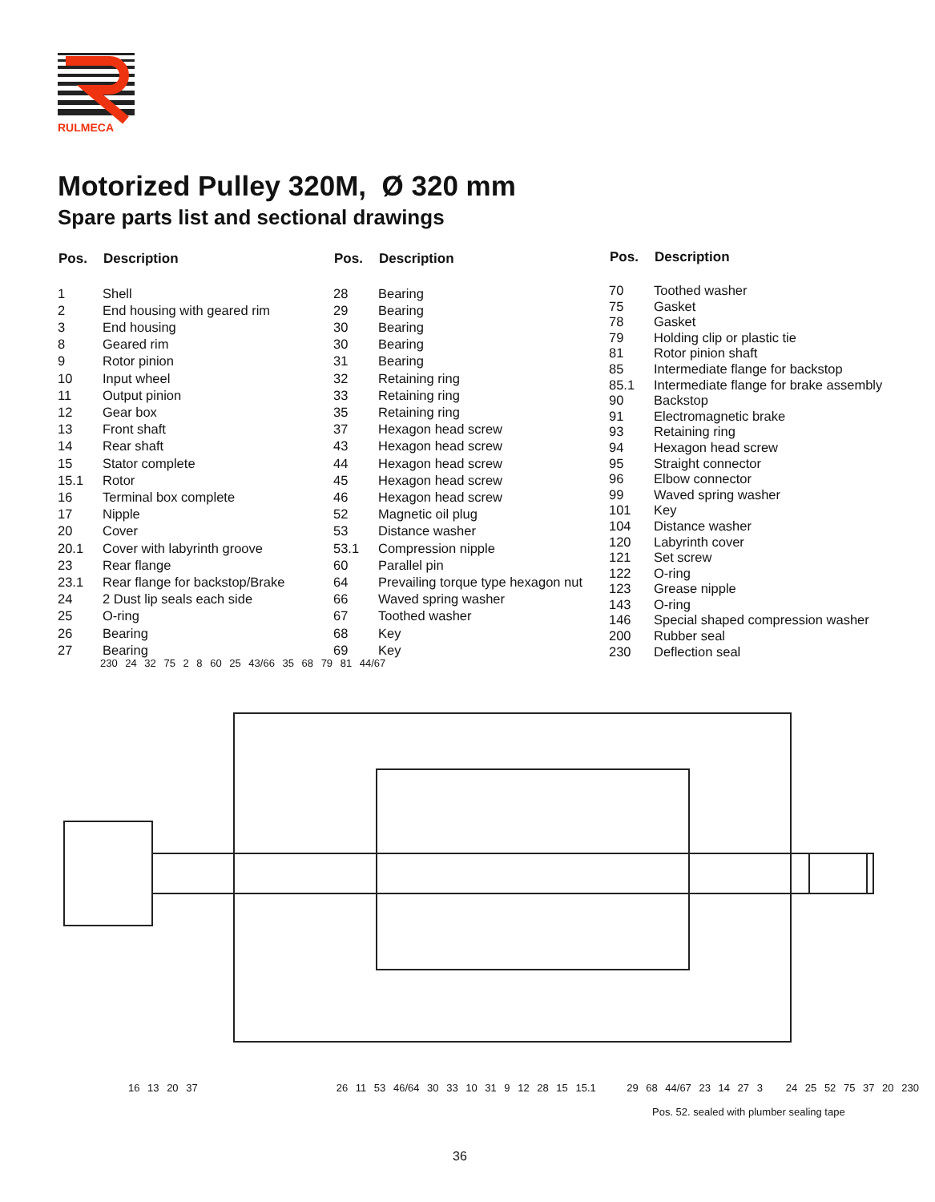RULMECA
Motorized Pulley 320M, Ø 320 mm
Spare parts list and sectional drawings
| Pos. | Description |
| --- | --- |
| 1 | Shell |
| 2 | End housing with geared rim |
| 3 | End housing |
| 8 | Geared rim |
| 9 | Rotor pinion |
| 10 | Input wheel |
| 11 | Output pinion |
| 12 | Gear box |
| 13 | Front shaft |
| 14 | Rear shaft |
| 15 | Stator complete |
| 15.1 | Rotor |
| 16 | Terminal box complete |
| 17 | Nipple |
| 20 | Cover |
| 20.1 | Cover with labyrinth groove |
| 23 | Rear flange |
| 23.1 | Rear flange for backstop/Brake |
| 24 | 2 Dust lip seals each side |
| 25 | O-ring |
| 26 | Bearing |
| 27 | Bearing |
| Pos. | Description |
| --- | --- |
| 28 | Bearing |
| 29 | Bearing |
| 30 | Bearing |
| 30 | Bearing |
| 31 | Bearing |
| 32 | Retaining ring |
| 33 | Retaining ring |
| 35 | Retaining ring |
| 37 | Hexagon head screw |
| 43 | Hexagon head screw |
| 44 | Hexagon head screw |
| 45 | Hexagon head screw |
| 46 | Hexagon head screw |
| 52 | Magnetic oil plug |
| 53 | Distance washer |
| 53.1 | Compression nipple |
| 60 | Parallel pin |
| 64 | Prevailing torque type hexagon nut |
| 66 | Waved spring washer |
| 67 | Toothed washer |
| 68 | Key |
| 69 | Key |
| Pos. | Description |
| --- | --- |
| 70 | Toothed washer |
| 75 | Gasket |
| 78 | Gasket |
| 79 | Holding clip or plastic tie |
| 81 | Rotor pinion shaft |
| 85 | Intermediate flange for backstop |
| 85.1 | Intermediate flange for brake assembly |
| 90 | Backstop |
| 91 | Electromagnetic brake |
| 93 | Retaining ring |
| 94 | Hexagon head screw |
| 95 | Straight connector |
| 96 | Elbow connector |
| 99 | Waved spring washer |
| 101 | Key |
| 104 | Distance washer |
| 120 | Labyrinth cover |
| 121 | Set screw |
| 122 | O-ring |
| 123 | Grease nipple |
| 143 | O-ring |
| 146 | Special shaped compression washer |
| 200 | Rubber seal |
| 230 | Deflection seal |
230 24 32 75 2 8 60 25 43/66 35 68 79 81 44/67
16 13 20 37 26 11 53 46/64 30 33 10 31 9 12 28 15 15.1 29 68 44/67 23 14 27 3 24 25 52 75 37 20 230
Pos. 52. sealed with plumber sealing tape
36